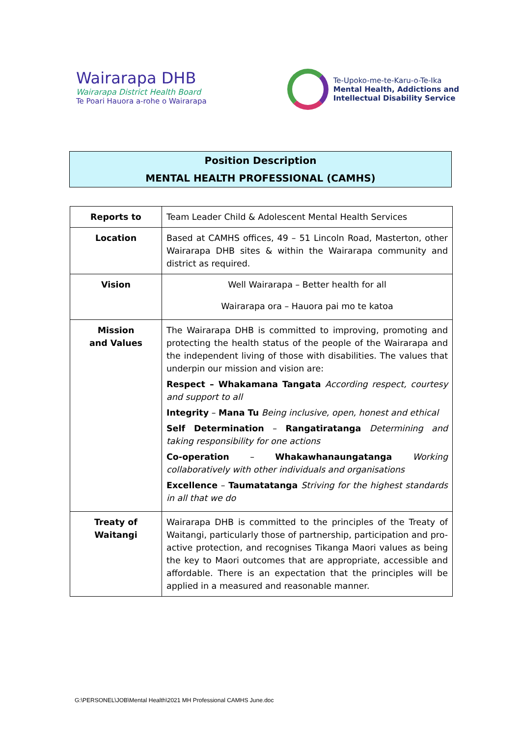Wairarapa DHB
Wairarapa District Health Board
Te Poari Hauora a-rohe o Wairarapa
Te-Upoko-me-te-Karu-o-Te-Ika
Mental Health, Addictions and
Intellectual Disability Service
Position Description
MENTAL HEALTH PROFESSIONAL (CAMHS)
| Reports to | Team Leader Child & Adolescent Mental Health Services |
| Location | Based at CAMHS offices, 49 – 51 Lincoln Road, Masterton, other Wairarapa DHB sites & within the Wairarapa community and district as required. |
| Vision | Well Wairarapa – Better health for all Wairarapa ora – Hauora pai mo te katoa |
| Mission and Values | The Wairarapa DHB is committed to improving, promoting and protecting the health status of the people of the Wairarapa and the independent living of those with disabilities. The values that underpin our mission and vision are: Respect – Whakamana Tangata According respect, courtesy and support to all Integrity – Mana Tu Being inclusive, open, honest and ethical Self Determination – Rangatiratanga Determining and taking responsibility for one actions Co-operation – Whakawhanaungatanga Working collaboratively with other individuals and organisations Excellence – Taumatatanga Striving for the highest standards in all that we do |
| Treaty of Waitangi | Wairarapa DHB is committed to the principles of the Treaty of Waitangi, particularly those of partnership, participation and pro-active protection, and recognises Tikanga Maori values as being the key to Maori outcomes that are appropriate, accessible and affordable. There is an expectation that the principles will be applied in a measured and reasonable manner. |
G:\PERSONEL\JOB\Mental Health\2021 MH Professional CAMHS June.doc